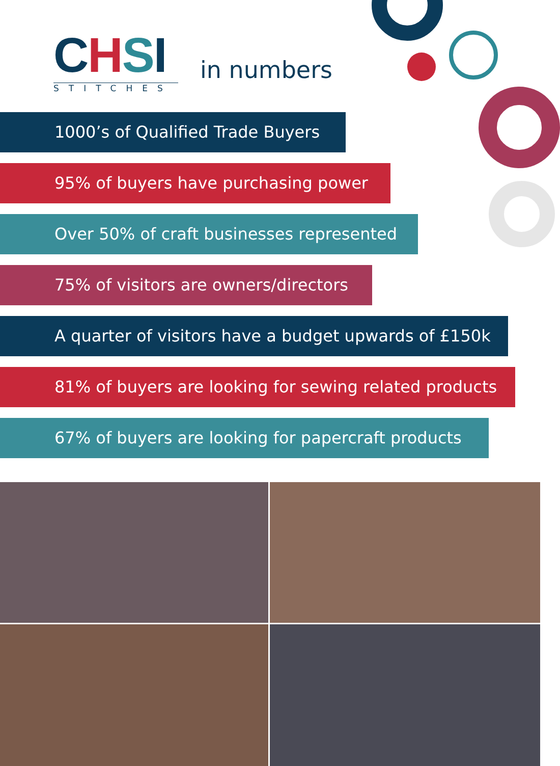CHSI
STITCHES
in numbers
1000’s of Qualified Trade Buyers
95% of buyers have purchasing power
Over 50% of craft businesses represented
75% of visitors are owners/directors
A quarter of visitors have a budget upwards of £150k
81% of buyers are looking for sewing related products
67% of buyers are looking for papercraft products